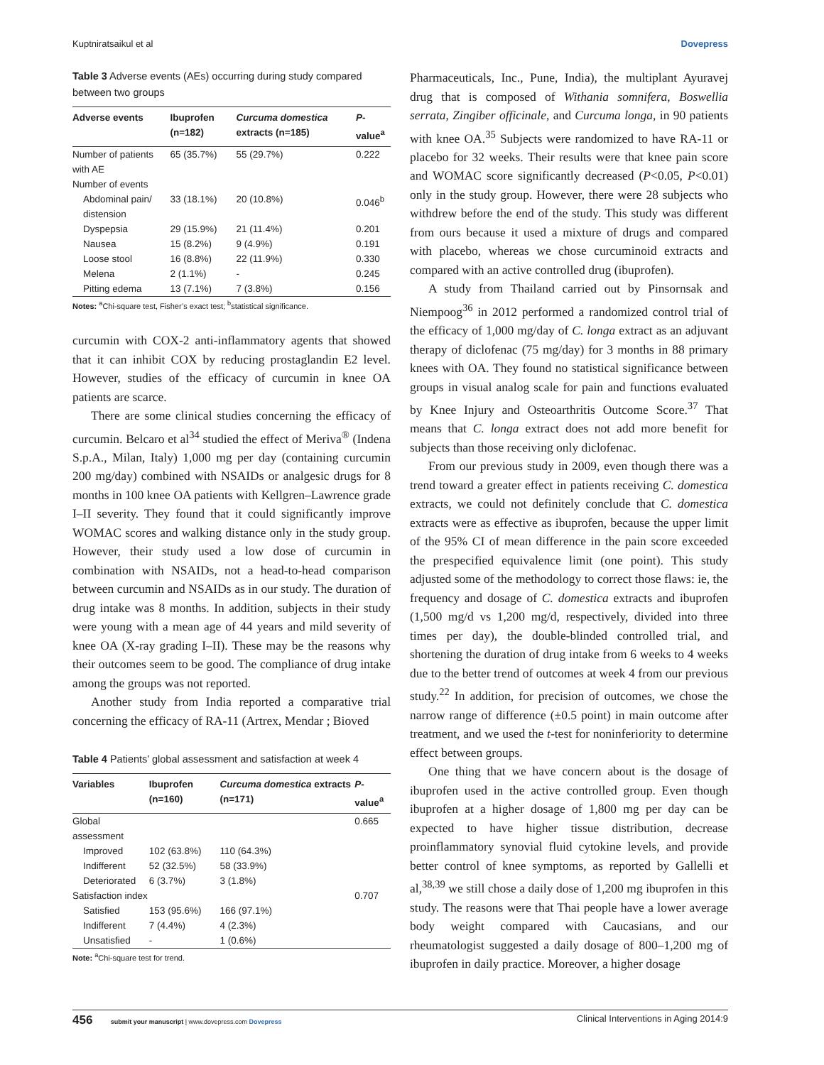Kuptniratsaikul et al Dovepress
Table 3 Adverse events (AEs) occurring during study compared between two groups
| Adverse events | Ibuprofen (n=182) | Curcuma domestica extracts (n=185) | P -value<sup>a</sup> |
| --- | --- | --- | --- |
| Number of patients with AE | 65 (35.7%) | 55 (29.7%) | 0.222 |
| Number of events | | | |
| Abdominal pain/ distension | 33 (18.1%) | 20 (10.8%) | 0.046<sup>b</sup> |
| Dyspepsia | 29 (15.9%) | 21 (11.4%) | 0.201 |
| Nausea | 15 (8.2%) | 9 (4.9%) | 0.191 |
| Loose stool | 16 (8.8%) | 22 (11.9%) | 0.330 |
| Melena | 2 (1.1%) | - | 0.245 |
| Pitting edema | 13 (7.1%) | 7 (3.8%) | 0.156 |
Notes: <sup>a</sup>Chi-square test, Fisher’s exact test; <sup>b</sup>statistical significance.
curcumin with COX-2 anti-inflammatory agents that showed that it can inhibit COX by reducing prostaglandin E2 level. However, studies of the efficacy of curcumin in knee OA patients are scarce.
There are some clinical studies concerning the efficacy of curcumin. Belcaro et al<sup>34</sup> studied the effect of Meriva<sup>®</sup> (Indena S.p.A., Milan, Italy) 1,000 mg per day (containing curcumin 200 mg/day) combined with NSAIDs or analgesic drugs for 8 months in 100 knee OA patients with Kellgren–Lawrence grade I–II severity. They found that it could significantly improve WOMAC scores and walking distance only in the study group. However, their study used a low dose of curcumin in combination with NSAIDs, not a head-to-head comparison between curcumin and NSAIDs as in our study. The duration of drug intake was 8 months. In addition, subjects in their study were young with a mean age of 44 years and mild severity of knee OA (X-ray grading I–II). These may be the reasons why their outcomes seem to be good. The compliance of drug intake among the groups was not reported.
Another study from India reported a comparative trial concerning the efficacy of RA-11 (Artrex, Mendar ; Bioved
Table 4 Patients’ global assessment and satisfaction at week 4
| Variables | Ibuprofen (n=160) | Curcuma domestica extracts (n=171) | P -value<sup>a</sup> |
| --- | --- | --- | --- |
| Global assessment | | | 0.665 |
| Improved | 102 (63.8%) | 110 (64.3%) | |
| Indifferent | 52 (32.5%) | 58 (33.9%) | |
| Deteriorated | 6 (3.7%) | 3 (1.8%) | |
| Satisfaction index | | | 0.707 |
| Satisfied | 153 (95.6%) | 166 (97.1%) | |
| Indifferent | 7 (4.4%) | 4 (2.3%) | |
| Unsatisfied | - | 1 (0.6%) | |
Note: <sup>a</sup>Chi-square test for trend.
Pharmaceuticals, Inc., Pune, India), the multiplant Ayuravej drug that is composed of Withania somnifera, Boswellia serrata, Zingiber officinale, and Curcuma longa, in 90 patients with knee OA.<sup>35</sup> Subjects were randomized to have RA-11 or placebo for 32 weeks. Their results were that knee pain score and WOMAC score significantly decreased (P<0.05, P<0.01) only in the study group. However, there were 28 subjects who withdrew before the end of the study. This study was different from ours because it used a mixture of drugs and compared with placebo, whereas we chose curcuminoid extracts and compared with an active controlled drug (ibuprofen).
A study from Thailand carried out by Pinsornsak and Niempoog<sup>36</sup> in 2012 performed a randomized control trial of the efficacy of 1,000 mg/day of C. longa extract as an adjuvant therapy of diclofenac (75 mg/day) for 3 months in 88 primary knees with OA. They found no statistical significance between groups in visual analog scale for pain and functions evaluated by Knee Injury and Osteoarthritis Outcome Score.<sup>37</sup> That means that C. longa extract does not add more benefit for subjects than those receiving only diclofenac.
From our previous study in 2009, even though there was a trend toward a greater effect in patients receiving C. domestica extracts, we could not definitely conclude that C. domestica extracts were as effective as ibuprofen, because the upper limit of the 95% CI of mean difference in the pain score exceeded the prespecified equivalence limit (one point). This study adjusted some of the methodology to correct those flaws: ie, the frequency and dosage of C. domestica extracts and ibuprofen (1,500 mg/d vs 1,200 mg/d, respectively, divided into three times per day), the double-blinded controlled trial, and shortening the duration of drug intake from 6 weeks to 4 weeks due to the better trend of outcomes at week 4 from our previous study.<sup>22</sup> In addition, for precision of outcomes, we chose the narrow range of difference (±0.5 point) in main outcome after treatment, and we used the t-test for noninferiority to determine effect between groups.
One thing that we have concern about is the dosage of ibuprofen used in the active controlled group. Even though ibuprofen at a higher dosage of 1,800 mg per day can be expected to have higher tissue distribution, decrease proinflammatory synovial fluid cytokine levels, and provide better control of knee symptoms, as reported by Gallelli et al,<sup>38,39</sup> we still chose a daily dose of 1,200 mg ibuprofen in this study. The reasons were that Thai people have a lower average body weight compared with Caucasians, and our rheumatologist suggested a daily dosage of 800–1,200 mg of ibuprofen in daily practice. Moreover, a higher dosage
456 submit your manuscript | www.dovepress.com Dovepress Clinical Interventions in Aging 2014:9